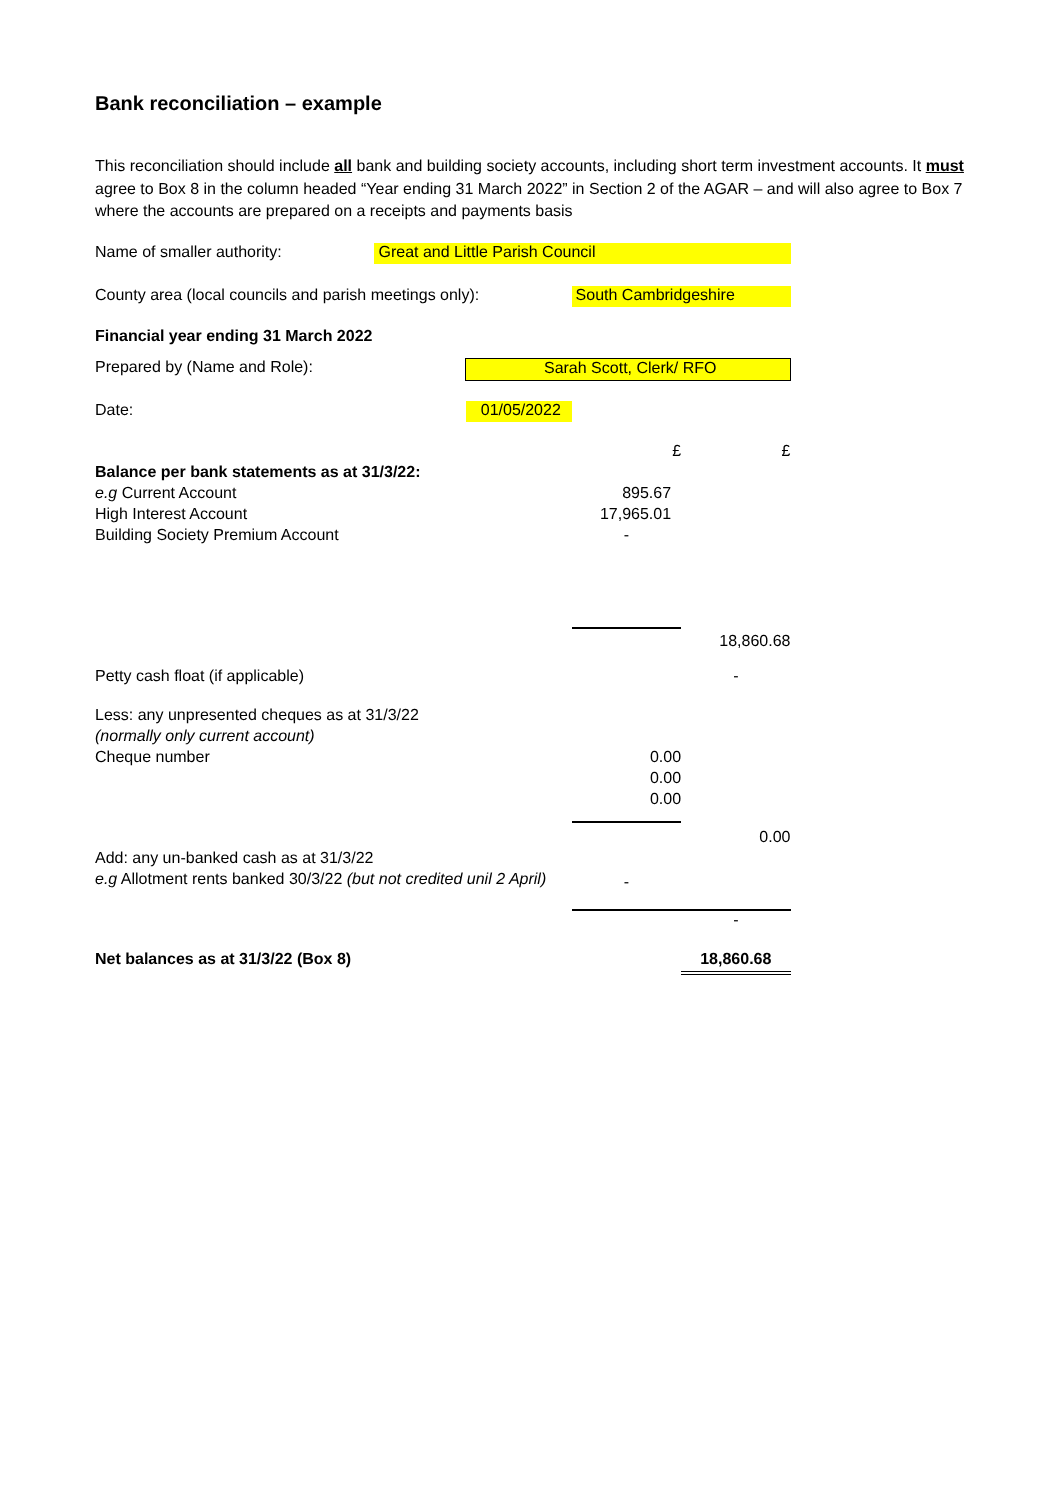Bank reconciliation – example
This reconciliation should include all bank and building society accounts, including short term investment accounts. It must agree to Box 8 in the column headed “Year ending 31 March 2022” in Section 2 of the AGAR – and will also agree to Box 7 where the accounts are prepared on a receipts and payments basis
| Name of smaller authority: | Great and Little Parish Council | | | |
| County area (local councils and parish meetings only): | | | South Cambridgeshire | |
| Financial year ending 31 March 2022 | | | | |
| Prepared by (Name and Role): | | Sarah Scott, Clerk/ RFO | | |
| Date: | | 01/05/2022 | | |
| | | | £ | £ |
| Balance per bank statements as at 31/3/22: | | | | |
| e.g Current Account | | | 895.67 | |
| High Interest Account | | | 17,965.01 | |
| Building Society Premium Account | | | - | |
| | | | | 18,860.68 |
| Petty cash float (if applicable) | | | | - |
| Less: any unpresented cheques as at 31/3/22 | | | | |
| (normally only current account) | | | | |
| Cheque number | | | 0.00 | |
| | | | 0.00 | |
| | | | 0.00 | |
| | | | | 0.00 |
| Add: any un-banked cash as at 31/3/22 | | | | |
| e.g Allotment rents banked 30/3/22 (but not credited unil 2 April) | | | - | |
| | | | | - |
| Net balances as at 31/3/22 (Box 8) | | | | 18,860.68 |